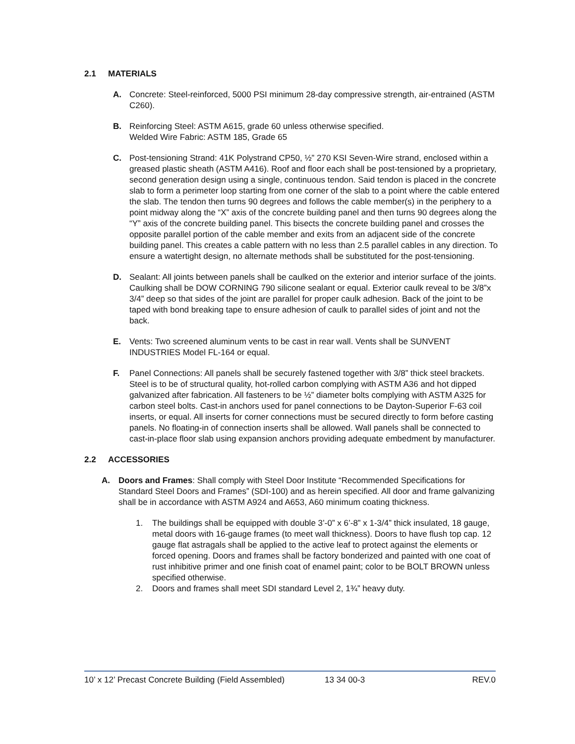2.1 MATERIALS
A. Concrete: Steel-reinforced, 5000 PSI minimum 28-day compressive strength, air-entrained (ASTM C260).
B. Reinforcing Steel: ASTM A615, grade 60 unless otherwise specified.
Welded Wire Fabric: ASTM 185, Grade 65
C. Post-tensioning Strand: 41K Polystrand CP50, ½” 270 KSI Seven-Wire strand, enclosed within a greased plastic sheath (ASTM A416). Roof and floor each shall be post-tensioned by a proprietary, second generation design using a single, continuous tendon. Said tendon is placed in the concrete slab to form a perimeter loop starting from one corner of the slab to a point where the cable entered the slab. The tendon then turns 90 degrees and follows the cable member(s) in the periphery to a point midway along the “X” axis of the concrete building panel and then turns 90 degrees along the “Y” axis of the concrete building panel. This bisects the concrete building panel and crosses the opposite parallel portion of the cable member and exits from an adjacent side of the concrete building panel. This creates a cable pattern with no less than 2.5 parallel cables in any direction. To ensure a watertight design, no alternate methods shall be substituted for the post-tensioning.
D. Sealant: All joints between panels shall be caulked on the exterior and interior surface of the joints. Caulking shall be DOW CORNING 790 silicone sealant or equal. Exterior caulk reveal to be 3/8”x 3/4” deep so that sides of the joint are parallel for proper caulk adhesion. Back of the joint to be taped with bond breaking tape to ensure adhesion of caulk to parallel sides of joint and not the back.
E. Vents: Two screened aluminum vents to be cast in rear wall. Vents shall be SUNVENT INDUSTRIES Model FL-164 or equal.
F. Panel Connections: All panels shall be securely fastened together with 3/8” thick steel brackets. Steel is to be of structural quality, hot-rolled carbon complying with ASTM A36 and hot dipped galvanized after fabrication. All fasteners to be ½” diameter bolts complying with ASTM A325 for carbon steel bolts. Cast-in anchors used for panel connections to be Dayton-Superior F-63 coil inserts, or equal. All inserts for corner connections must be secured directly to form before casting panels. No floating-in of connection inserts shall be allowed. Wall panels shall be connected to cast-in-place floor slab using expansion anchors providing adequate embedment by manufacturer.
2.2 ACCESSORIES
A. Doors and Frames: Shall comply with Steel Door Institute “Recommended Specifications for Standard Steel Doors and Frames” (SDI-100) and as herein specified. All door and frame galvanizing shall be in accordance with ASTM A924 and A653, A60 minimum coating thickness.
1. The buildings shall be equipped with double 3’-0” x 6’-8” x 1-3/4” thick insulated, 18 gauge, metal doors with 16-gauge frames (to meet wall thickness). Doors to have flush top cap. 12 gauge flat astragals shall be applied to the active leaf to protect against the elements or forced opening. Doors and frames shall be factory bonderized and painted with one coat of rust inhibitive primer and one finish coat of enamel paint; color to be BOLT BROWN unless specified otherwise.
2. Doors and frames shall meet SDI standard Level 2, 1¾” heavy duty.
10’ x 12’ Precast Concrete Building (Field Assembled) 13 34 00-3 REV.0